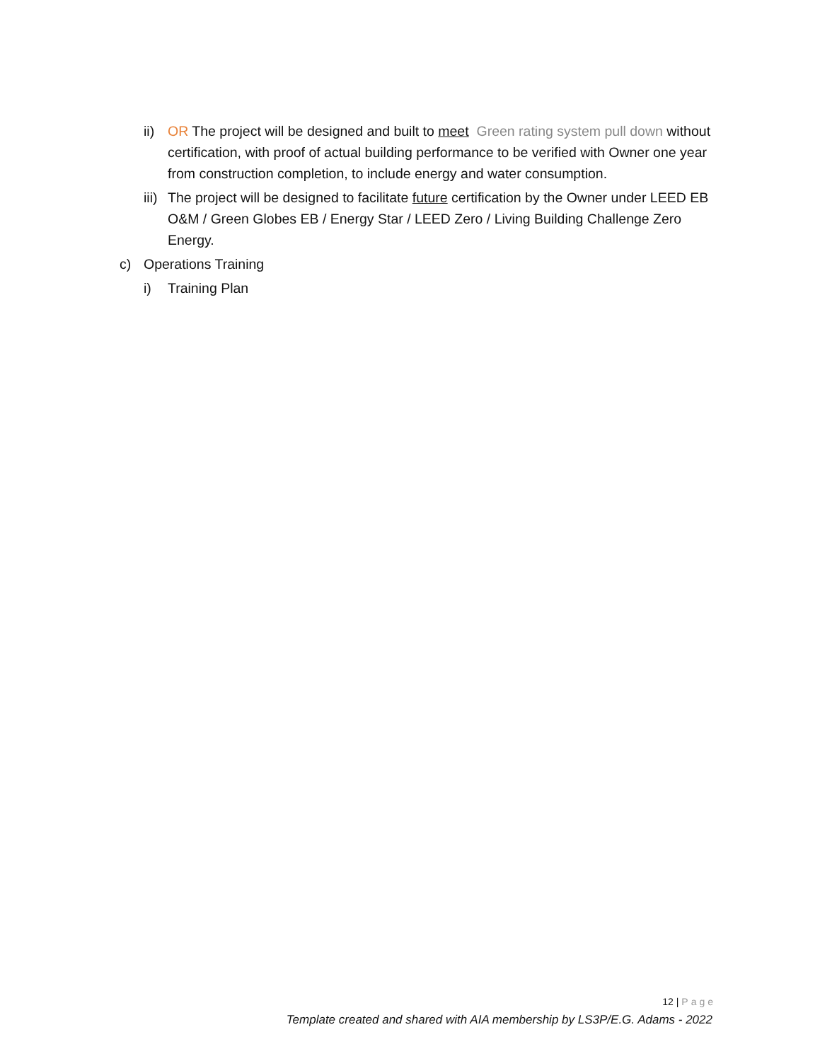ii) OR The project will be designed and built to meet Green rating system pull down without certification, with proof of actual building performance to be verified with Owner one year from construction completion, to include energy and water consumption.
iii) The project will be designed to facilitate future certification by the Owner under LEED EB O&M / Green Globes EB / Energy Star / LEED Zero / Living Building Challenge Zero Energy.
c) Operations Training
i) Training Plan
12 | Page
Template created and shared with AIA membership by LS3P/E.G. Adams - 2022